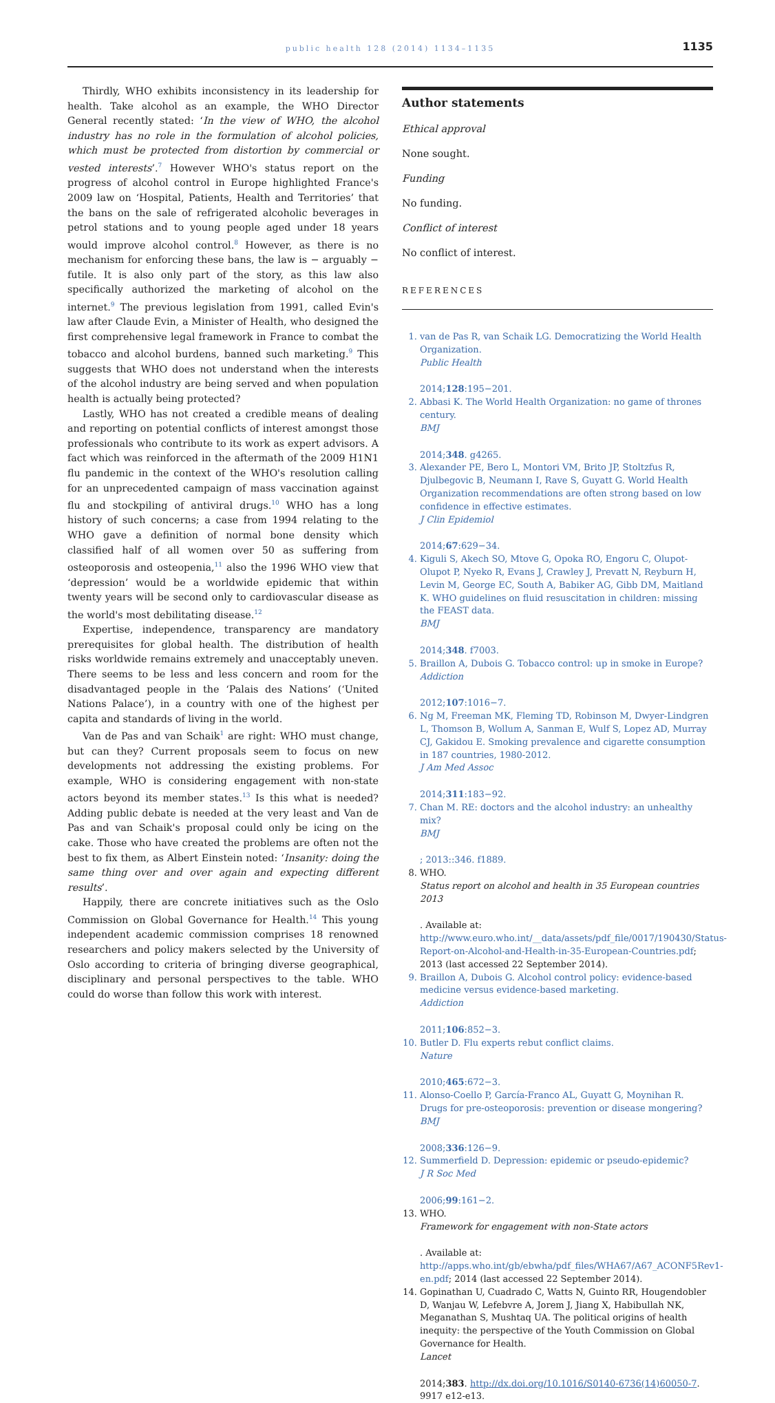public health 128 (2014) 1134–1135
1135
Thirdly, WHO exhibits inconsistency in its leadership for health. Take alcohol as an example, the WHO Director General recently stated: ‘In the view of WHO, the alcohol industry has no role in the formulation of alcohol policies, which must be protected from distortion by commercial or vested interests’.<sup>7</sup> However WHO's status report on the progress of alcohol control in Europe highlighted France's 2009 law on ‘Hospital, Patients, Health and Territories’ that the bans on the sale of refrigerated alcoholic beverages in petrol stations and to young people aged under 18 years would improve alcohol control.<sup>8</sup> However, as there is no mechanism for enforcing these bans, the law is − arguably − futile. It is also only part of the story, as this law also specifically authorized the marketing of alcohol on the internet.<sup>9</sup> The previous legislation from 1991, called Evin's law after Claude Evin, a Minister of Health, who designed the first comprehensive legal framework in France to combat the tobacco and alcohol burdens, banned such marketing.<sup>9</sup> This suggests that WHO does not understand when the interests of the alcohol industry are being served and when population health is actually being protected?
Lastly, WHO has not created a credible means of dealing and reporting on potential conflicts of interest amongst those professionals who contribute to its work as expert advisors. A fact which was reinforced in the aftermath of the 2009 H1N1 flu pandemic in the context of the WHO's resolution calling for an unprecedented campaign of mass vaccination against flu and stockpiling of antiviral drugs.<sup>10</sup> WHO has a long history of such concerns; a case from 1994 relating to the WHO gave a definition of normal bone density which classified half of all women over 50 as suffering from osteoporosis and osteopenia,<sup>11</sup> also the 1996 WHO view that ‘depression’ would be a worldwide epidemic that within twenty years will be second only to cardiovascular disease as the world's most debilitating disease.<sup>12</sup>
Expertise, independence, transparency are mandatory prerequisites for global health. The distribution of health risks worldwide remains extremely and unacceptably uneven. There seems to be less and less concern and room for the disadvantaged people in the ‘Palais des Nations’ (‘United Nations Palace’), in a country with one of the highest per capita and standards of living in the world.
Van de Pas and van Schaik<sup>1</sup> are right: WHO must change, but can they? Current proposals seem to focus on new developments not addressing the existing problems. For example, WHO is considering engagement with non-state actors beyond its member states.<sup>13</sup> Is this what is needed? Adding public debate is needed at the very least and Van de Pas and van Schaik's proposal could only be icing on the cake. Those who have created the problems are often not the best to fix them, as Albert Einstein noted: ‘Insanity: doing the same thing over and over again and expecting different results’.
Happily, there are concrete initiatives such as the Oslo Commission on Global Governance for Health.<sup>14</sup> This young independent academic commission comprises 18 renowned researchers and policy makers selected by the University of Oslo according to criteria of bringing diverse geographical, disciplinary and personal perspectives to the table. WHO could do worse than follow this work with interest.
Author statements
Ethical approval
None sought.
Funding
No funding.
Conflict of interest
No conflict of interest.
REFERENCES
1. van de Pas R, van Schaik LG. Democratizing the World Health Organization.
Public Health
2014;128:195−201.
2. Abbasi K. The World Health Organization: no game of thrones century.
BMJ
2014;348. g4265.
3. Alexander PE, Bero L, Montori VM, Brito JP, Stoltzfus R, Djulbegovic B, Neumann I, Rave S, Guyatt G. World Health Organization recommendations are often strong based on low confidence in effective estimates.
J Clin Epidemiol
2014;67:629−34.
4. Kiguli S, Akech SO, Mtove G, Opoka RO, Engoru C, Olupot-Olupot P, Nyeko R, Evans J, Crawley J, Prevatt N, Reyburn H, Levin M, George EC, South A, Babiker AG, Gibb DM, Maitland K. WHO guidelines on fluid resuscitation in children: missing the FEAST data.
BMJ
2014;348. f7003.
5. Braillon A, Dubois G. Tobacco control: up in smoke in Europe?
Addiction
2012;107:1016−7.
6. Ng M, Freeman MK, Fleming TD, Robinson M, Dwyer-Lindgren L, Thomson B, Wollum A, Sanman E, Wulf S, Lopez AD, Murray CJ, Gakidou E. Smoking prevalence and cigarette consumption in 187 countries, 1980-2012.
J Am Med Assoc
2014;311:183−92.
7. Chan M. RE: doctors and the alcohol industry: an unhealthy mix?
BMJ; 2013::346. f1889.
8. WHO.
Status report on alcohol and health in 35 European countries 2013. Available at: http://www.euro.who.int/__data/assets/pdf_file/0017/190430/Status-Report-on-Alcohol-and-Health-in-35-European-Countries.pdf; 2013 (last accessed 22 September 2014).
9. Braillon A, Dubois G. Alcohol control policy: evidence-based medicine versus evidence-based marketing.
Addiction
2011;106:852−3.
10. Butler D. Flu experts rebut conflict claims.
Nature
2010;465:672−3.
11. Alonso-Coello P, García-Franco AL, Guyatt G, Moynihan R. Drugs for pre-osteoporosis: prevention or disease mongering?
BMJ
2008;336:126−9.
12. Summerfield D. Depression: epidemic or pseudo-epidemic?
J R Soc Med
2006;99:161−2.
13. WHO.
Framework for engagement with non-State actors. Available at: http://apps.who.int/gb/ebwha/pdf_files/WHA67/A67_ACONF5Rev1-en.pdf; 2014 (last accessed 22 September 2014).
14. Gopinathan U, Cuadrado C, Watts N, Guinto RR, Hougendobler D, Wanjau W, Lefebvre A, Jorem J, Jiang X, Habibullah NK, Meganathan S, Mushtaq UA. The political origins of health inequity: the perspective of the Youth Commission on Global Governance for Health.
Lancet
2014;383. http://dx.doi.org/10.1016/S0140-6736(14)60050-7. 9917 e12-e13.